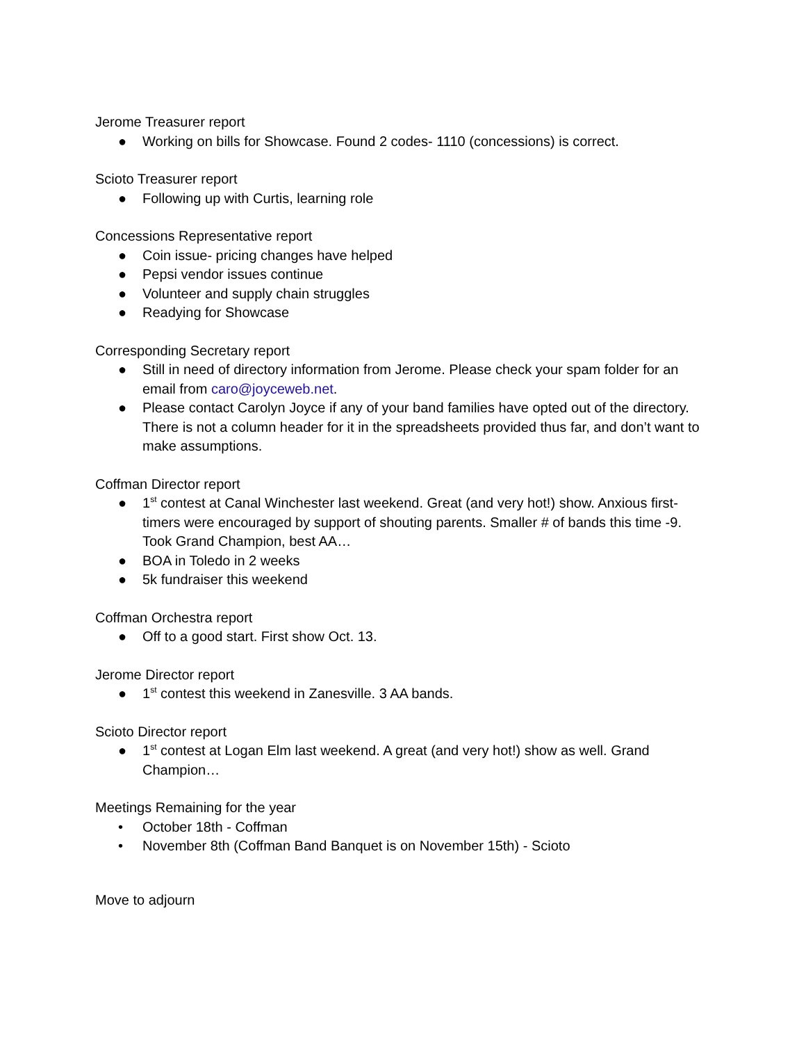Jerome Treasurer report
● Working on bills for Showcase. Found 2 codes- 1110 (concessions) is correct.
Scioto Treasurer report
● Following up with Curtis, learning role
Concessions Representative report
● Coin issue- pricing changes have helped
● Pepsi vendor issues continue
● Volunteer and supply chain struggles
● Readying for Showcase
Corresponding Secretary report
● Still in need of directory information from Jerome. Please check your spam folder for an email from caro@joyceweb.net.
● Please contact Carolyn Joyce if any of your band families have opted out of the directory. There is not a column header for it in the spreadsheets provided thus far, and don’t want to make assumptions.
Coffman Director report
● 1<sup>st</sup> contest at Canal Winchester last weekend. Great (and very hot!) show. Anxious first-timers were encouraged by support of shouting parents. Smaller # of bands this time -9. Took Grand Champion, best AA…
● BOA in Toledo in 2 weeks
● 5k fundraiser this weekend
Coffman Orchestra report
● Off to a good start. First show Oct. 13.
Jerome Director report
● 1<sup>st</sup> contest this weekend in Zanesville. 3 AA bands.
Scioto Director report
● 1<sup>st</sup> contest at Logan Elm last weekend. A great (and very hot!) show as well. Grand Champion…
Meetings Remaining for the year
• October 18th - Coffman
• November 8th (Coffman Band Banquet is on November 15th) - Scioto
Move to adjourn